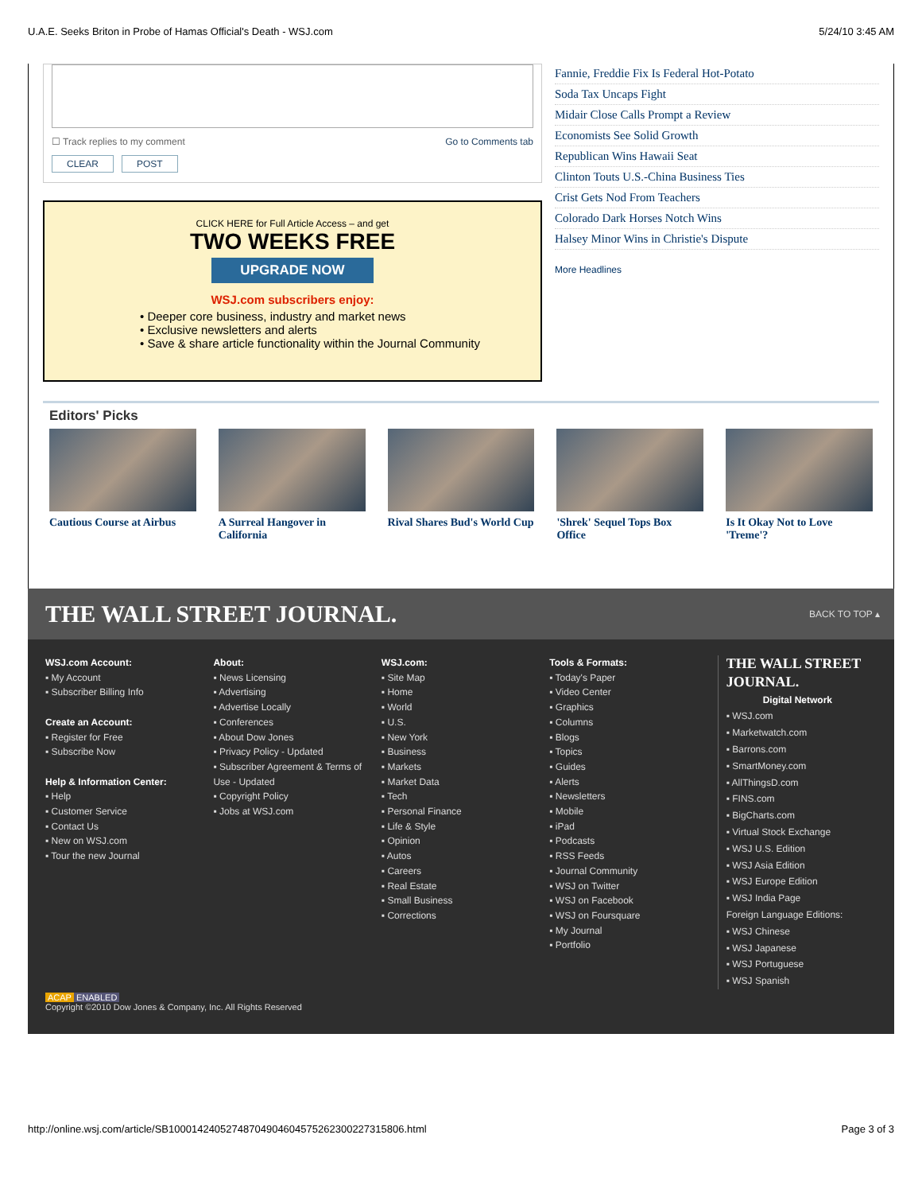U.A.E. Seeks Briton in Probe of Hamas Official's Death - WSJ.com 5/24/10 3:45 AM
☐ Track replies to my comment Go to Comments tab
CLEAR POST
CLICK HERE for Full Article Access – and get
TWO WEEKS FREE
UPGRADE NOW
WSJ.com subscribers enjoy:
• Deeper core business, industry and market news
• Exclusive newsletters and alerts
• Save & share article functionality within the Journal Community
Fannie, Freddie Fix Is Federal Hot-Potato
Soda Tax Uncaps Fight
Midair Close Calls Prompt a Review
Economists See Solid Growth
Republican Wins Hawaii Seat
Clinton Touts U.S.-China Business Ties
Crist Gets Nod From Teachers
Colorado Dark Horses Notch Wins
Halsey Minor Wins in Christie's Dispute
More Headlines
Editors' Picks
Cautious Course at Airbus
A Surreal Hangover in California
Rival Shares Bud's World Cup
'Shrek' Sequel Tops Box Office
Is It Okay Not to Love 'Treme'?
THE WALL STREET JOURNAL. BACK TO TOP ▴
WSJ.com Account:
▪ My Account
▪ Subscriber Billing Info
Create an Account:
▪ Register for Free
▪ Subscribe Now
Help & Information Center:
▪ Help
▪ Customer Service
▪ Contact Us
▪ New on WSJ.com
▪ Tour the new Journal
About:
▪ News Licensing
▪ Advertising
▪ Advertise Locally
▪ Conferences
▪ About Dow Jones
▪ Privacy Policy - Updated
▪ Subscriber Agreement & Terms of Use - Updated
▪ Copyright Policy
▪ Jobs at WSJ.com
WSJ.com:
▪ Site Map
▪ Home
▪ World
▪ U.S.
▪ New York
▪ Business
▪ Markets
▪ Market Data
▪ Tech
▪ Personal Finance
▪ Life & Style
▪ Opinion
▪ Autos
▪ Careers
▪ Real Estate
▪ Small Business
▪ Corrections
Tools & Formats:
▪ Today's Paper
▪ Video Center
▪ Graphics
▪ Columns
▪ Blogs
▪ Topics
▪ Guides
▪ Alerts
▪ Newsletters
▪ Mobile
▪ iPad
▪ Podcasts
▪ RSS Feeds
▪ Journal Community
▪ WSJ on Twitter
▪ WSJ on Facebook
▪ WSJ on Foursquare
▪ My Journal
▪ Portfolio
THE WALL STREET JOURNAL.
Digital Network
▪ WSJ.com
▪ Marketwatch.com
▪ Barrons.com
▪ SmartMoney.com
▪ AllThingsD.com
▪ FINS.com
▪ BigCharts.com
▪ Virtual Stock Exchange
▪ WSJ U.S. Edition
▪ WSJ Asia Edition
▪ WSJ Europe Edition
▪ WSJ India Page
Foreign Language Editions:
▪ WSJ Chinese
▪ WSJ Japanese
▪ WSJ Portuguese
▪ WSJ Spanish
ACAP ENABLED
Copyright ©2010 Dow Jones & Company, Inc. All Rights Reserved
http://online.wsj.com/article/SB10001424052748704904604575262300227315806.html Page 3 of 3